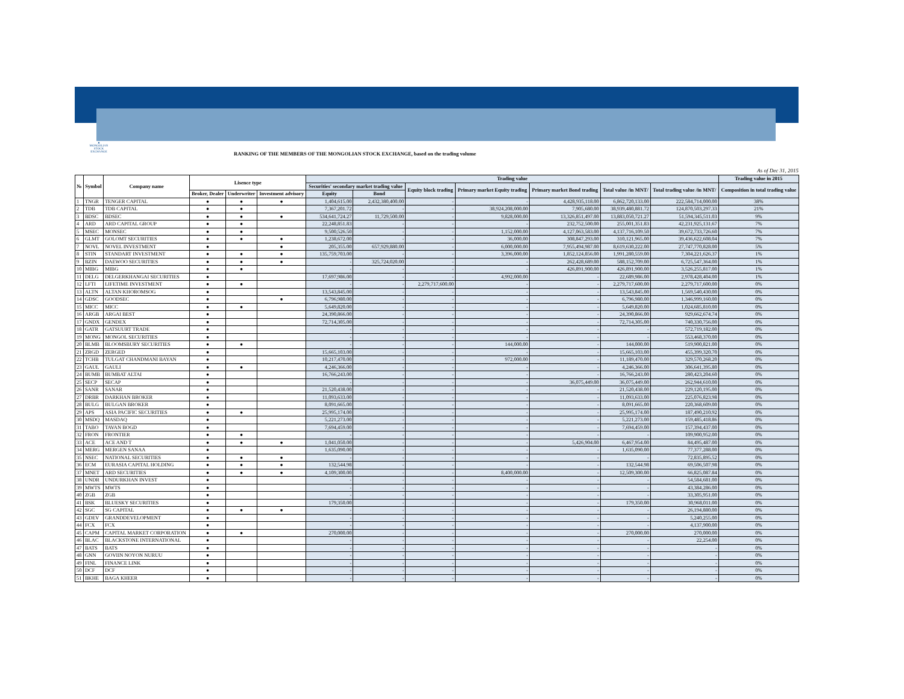▲
MONGOLIAN STOCK EXCHANGE
RANKING OF THE MEMBERS OF THE MONGOLIAN STOCK EXCHANGE, based on the trading volume
As of Dec 31, 2015
| № | Symbol | Company name | Lisence type | | | Trading value | | | | | | | Trading value in 2015 |
| --- | --- | --- | --- | --- | --- | --- | --- | --- | --- | --- | --- | --- | --- |
| | | | | | | Securities' secondary market trading value | | Equity block trading | Primary market Equity trading | Primary market Bond trading | Total value /in MNT/ | Total trading value /in MNT/ | Composition in total trading value |
| | | | Broker, Dealer | Underwriter | Investment advisory | Equity | Bond | | | | | | |
| 1 | TNGR | TENGER CAPITAL | ● | ● | ● | 1,404,615.00 | 2,432,380,400.00 | - | - | 4,428,935,118.00 | 6,862,720,133.00 | 222,584,714,000.00 | 38% |
| 2 | TDB | TDB CAPITAL | ● | ● | | 7,367,201.72 | - | - | 38,924,208,000.00 | 7,905,680.00 | 38,939,480,881.72 | 124,870,503,297.33 | 21% |
| 3 | BDSC | BDSEC | ● | ● | ● | 534,641,724.27 | 11,729,500.00 | - | 9,828,000.00 | 13,326,851,497.00 | 13,883,050,721.27 | 51,594,345,511.03 | 9% |
| 4 | ARD | ARD CAPITAL GROUP | ● | ● | | 22,248,851.83 | - | - | - | 232,752,500.00 | 255,001,351.83 | 42,231,925,131.67 | 7% |
| 5 | MSEC | MONSEC | ● | ● | | 9,500,526.50 | - | - | 1,152,000.00 | 4,127,063,583.00 | 4,137,716,109.50 | 39,672,733,726.60 | 7% |
| 6 | GLMT | GOLOMT SECURITIES | ● | ● | ● | 1,238,672.00 | - | - | 36,000.00 | 308,847,293.00 | 310,121,965.00 | 39,436,622,608.04 | 7% |
| 7 | NOVL | NOVEL INVESTMENT | ● | | ● | 205,355.00 | 657,929,880.00 | - | 6,000,000.00 | 7,955,494,987.00 | 8,619,630,222.00 | 27,747,770,828.00 | 5% |
| 8 | STIN | STANDART INVESTMENT | ● | ● | ● | 135,759,703.00 | - | - | 3,396,000.00 | 1,852,124,856.00 | 1,991,280,559.00 | 7,304,221,626.37 | 1% |
| 9 | BZIN | DAEWOO SECURITIES | ● | ● | ● | - | 325,724,020.00 | - | - | 262,428,689.00 | 588,152,709.00 | 6,725,547,364.00 | 1% |
| 10 | MIBG | MIBG | ● | ● | | - | - | - | - | 426,891,900.00 | 426,891,900.00 | 3,526,255,817.00 | 1% |
| 11 | DELG | DELGERKHANGAI SECURITIES | ● | | | 17,697,986.00 | - | - | 4,992,000.00 | - | 22,689,986.00 | 2,978,428,404.00 | 1% |
| 12 | LFTI | LIFETIME INVESTMENT | ● | ● | | - | - | 2,279,717,600.00 | - | - | 2,279,717,600.00 | 2,279,717,600.00 | 0% |
| 13 | ALTN | ALTAN KHOROMSOG | ● | | | 13,543,845.00 | - | - | - | - | 13,543,845.00 | 1,569,540,430.00 | 0% |
| 14 | GDSC | GOODSEC | ● | | ● | 6,796,980.00 | - | - | - | - | 6,796,980.00 | 1,346,999,160.00 | 0% |
| 15 | MICC | MICC | ● | ● | | 5,649,820.00 | - | - | - | - | 5,649,820.00 | 1,024,685,810.00 | 0% |
| 16 | ARGB | ARGAI BEST | ● | | | 24,390,866.00 | - | - | - | - | 24,390,866.00 | 929,662,674.74 | 0% |
| 17 | GNDX | GENDEX | ● | | | 72,714,305.00 | - | - | - | - | 72,714,305.00 | 740,330,756.00 | 0% |
| 18 | GATR | GATSUURT TRADE | ● | | | - | - | - | - | - | - | 572,719,182.00 | 0% |
| 19 | MONG | MONGOL SECURITIES | ● | | | - | - | - | - | - | - | 553,468,370.00 | 0% |
| 20 | BLMB | BLOOMSBURY SECURITIES | ● | ● | | - | - | - | 144,000.00 | - | 144,000.00 | 519,900,821.00 | 0% |
| 21 | ZRGD | ZERGED | ● | | | 15,665,103.00 | - | - | - | - | 15,665,103.00 | 455,399,320.70 | 0% |
| 22 | TCHB | TULGAT CHANDMANI BAYAN | ● | | | 10,217,470.00 | - | - | 972,000.00 | - | 11,189,470.00 | 329,570,268.20 | 0% |
| 23 | GAUL | GAULI | ● | ● | | 4,246,366.00 | - | - | - | - | 4,246,366.00 | 306,641,395.80 | 0% |
| 24 | BUMB | BUMBAT ALTAI | ● | | | 16,766,243.00 | - | - | - | - | 16,766,243.00 | 280,423,204.60 | 0% |
| 25 | SECP | SECAP | ● | | | - | - | - | - | 36,075,449.00 | 36,075,449.00 | 262,944,610.00 | 0% |
| 26 | SANR | SANAR | ● | | | 21,520,438.00 | - | - | - | - | 21,520,438.00 | 229,120,195.00 | 0% |
| 27 | DRBR | DARKHAN BROKER | ● | | | 11,093,633.00 | - | - | - | - | 11,093,633.00 | 225,076,823.98 | 0% |
| 28 | BULG | BULGAN BROKER | ● | | | 8,091,665.00 | - | - | - | - | 8,091,665.00 | 220,368,609.00 | 0% |
| 29 | APS | ASIA PACIFIC SECURITIES | ● | ● | | 25,995,174.00 | - | - | - | - | 25,995,174.00 | 187,490,210.92 | 0% |
| 30 | MSDQ | MASDAQ | ● | | | 5,221,273.00 | - | - | - | - | 5,221,273.00 | 159,485,418.86 | 0% |
| 31 | TABO | TAVAN BOGD | ● | | | 7,694,459.00 | - | - | - | - | 7,694,459.00 | 157,394,437.00 | 0% |
| 32 | FRON | FRONTIER | ● | ● | | - | - | - | - | - | - | 109,900,952.00 | 0% |
| 33 | ACE | ACE AND T | ● | ● | ● | 1,041,050.00 | - | - | - | 5,426,904.00 | 6,467,954.00 | 84,495,487.00 | 0% |
| 34 | MERG | MERGEN SANAA | ● | | | 1,635,090.00 | - | - | - | - | 1,635,090.00 | 77,377,288.00 | 0% |
| 35 | NSEC | NATIONAL SECURITIES | ● | ● | ● | - | - | - | - | - | - | 72,835,895.52 | 0% |
| 36 | ECM | EURASIA CAPITAL HOLDING | ● | ● | ● | 132,544.98 | - | - | - | - | 132,544.98 | 69,506,507.98 | 0% |
| 37 | MNET | ARD SECURITIES | ● | ● | ● | 4,109,300.00 | - | - | 8,400,000.00 | - | 12,509,300.00 | 66,825,087.84 | 0% |
| 38 | UNDR | UNDURKHAN INVEST | ● | | | - | - | - | - | - | - | 54,584,681.00 | 0% |
| 39 | MWTS | MWTS | ● | | | - | - | - | - | - | - | 43,384,286.00 | 0% |
| 40 | ZGB | ZGB | ● | | | - | - | - | - | - | - | 33,305,951.00 | 0% |
| 41 | BSK | BLUESKY SECURITIES | ● | | | 179,350.00 | - | - | - | - | 179,350.00 | 30,968,011.00 | 0% |
| 42 | SGC | SG CAPITAL | ● | ● | ● | - | - | - | - | - | - | 26,194,880.00 | 0% |
| 43 | GDEV | GRANDDEVELOPMENT | ● | | | - | - | - | - | - | - | 5,240,255.00 | 0% |
| 44 | FCX | FCX | ● | | | - | - | - | - | - | - | 4,137,900.00 | 0% |
| 45 | CAPM | CAPITAL MARKET CORPORATION | ● | ● | | 270,000.00 | - | - | - | - | 270,000.00 | 270,000.00 | 0% |
| 46 | BLAC | BLACKSTONE INTERNATIONAL | ● | | | - | - | - | - | - | - | 22,254.00 | 0% |
| 47 | BATS | BATS | ● | | | - | - | - | - | - | - | - | 0% |
| 48 | GNN | GOVIIN NOYON NURUU | ● | | | - | - | - | - | - | - | - | 0% |
| 49 | FINL | FINANCE LINK | ● | | | - | - | - | - | - | - | - | 0% |
| 50 | DCF | DCF | ● | | | - | - | - | - | - | - | - | 0% |
| 51 | BKHE | BAGA KHEER | ● | | | - | - | - | - | - | - | - | 0% |